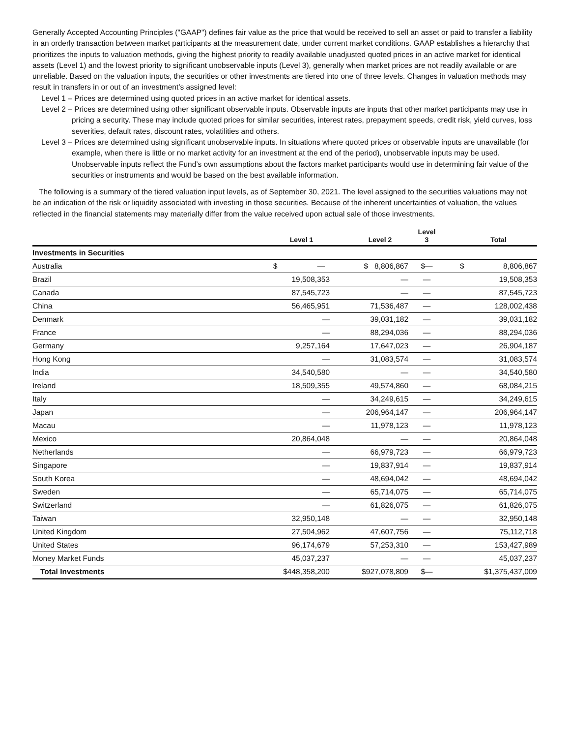Generally Accepted Accounting Principles ("GAAP") defines fair value as the price that would be received to sell an asset or paid to transfer a liability in an orderly transaction between market participants at the measurement date, under current market conditions. GAAP establishes a hierarchy that prioritizes the inputs to valuation methods, giving the highest priority to readily available unadjusted quoted prices in an active market for identical assets (Level 1) and the lowest priority to significant unobservable inputs (Level 3), generally when market prices are not readily available or are unreliable. Based on the valuation inputs, the securities or other investments are tiered into one of three levels. Changes in valuation methods may result in transfers in or out of an investment’s assigned level:
Level 1 – Prices are determined using quoted prices in an active market for identical assets.
Level 2 – Prices are determined using other significant observable inputs. Observable inputs are inputs that other market participants may use in pricing a security. These may include quoted prices for similar securities, interest rates, prepayment speeds, credit risk, yield curves, loss severities, default rates, discount rates, volatilities and others.
Level 3 – Prices are determined using significant unobservable inputs. In situations where quoted prices or observable inputs are unavailable (for example, when there is little or no market activity for an investment at the end of the period), unobservable inputs may be used. Unobservable inputs reflect the Fund’s own assumptions about the factors market participants would use in determining fair value of the securities or instruments and would be based on the best available information.
The following is a summary of the tiered valuation input levels, as of September 30, 2021. The level assigned to the securities valuations may not be an indication of the risk or liquidity associated with investing in those securities. Because of the inherent uncertainties of valuation, the values reflected in the financial statements may materially differ from the value received upon actual sale of those investments.
| | Level 1 | | Level 2 | Level 3 | | Total |
| --- | --- | --- | --- | --- | --- | --- |
| Investments in Securities | | | | | | |
| Australia | $ — | | $ 8,806,867 | $— | | $ 8,806,867 |
| Brazil | 19,508,353 | | — | — | | 19,508,353 |
| Canada | 87,545,723 | | — | — | | 87,545,723 |
| China | 56,465,951 | | 71,536,487 | — | | 128,002,438 |
| Denmark | — | | 39,031,182 | — | | 39,031,182 |
| France | — | | 88,294,036 | — | | 88,294,036 |
| Germany | 9,257,164 | | 17,647,023 | — | | 26,904,187 |
| Hong Kong | — | | 31,083,574 | — | | 31,083,574 |
| India | 34,540,580 | | — | — | | 34,540,580 |
| Ireland | 18,509,355 | | 49,574,860 | — | | 68,084,215 |
| Italy | — | | 34,249,615 | — | | 34,249,615 |
| Japan | — | | 206,964,147 | — | | 206,964,147 |
| Macau | — | | 11,978,123 | — | | 11,978,123 |
| Mexico | 20,864,048 | | — | — | | 20,864,048 |
| Netherlands | — | | 66,979,723 | — | | 66,979,723 |
| Singapore | — | | 19,837,914 | — | | 19,837,914 |
| South Korea | — | | 48,694,042 | — | | 48,694,042 |
| Sweden | — | | 65,714,075 | — | | 65,714,075 |
| Switzerland | — | | 61,826,075 | — | | 61,826,075 |
| Taiwan | 32,950,148 | | — | — | | 32,950,148 |
| United Kingdom | 27,504,962 | | 47,607,756 | — | | 75,112,718 |
| United States | 96,174,679 | | 57,253,310 | — | | 153,427,989 |
| Money Market Funds | 45,037,237 | | — | — | | 45,037,237 |
| Total Investments | $448,358,200 | | $927,078,809 | $— | | $1,375,437,009 |